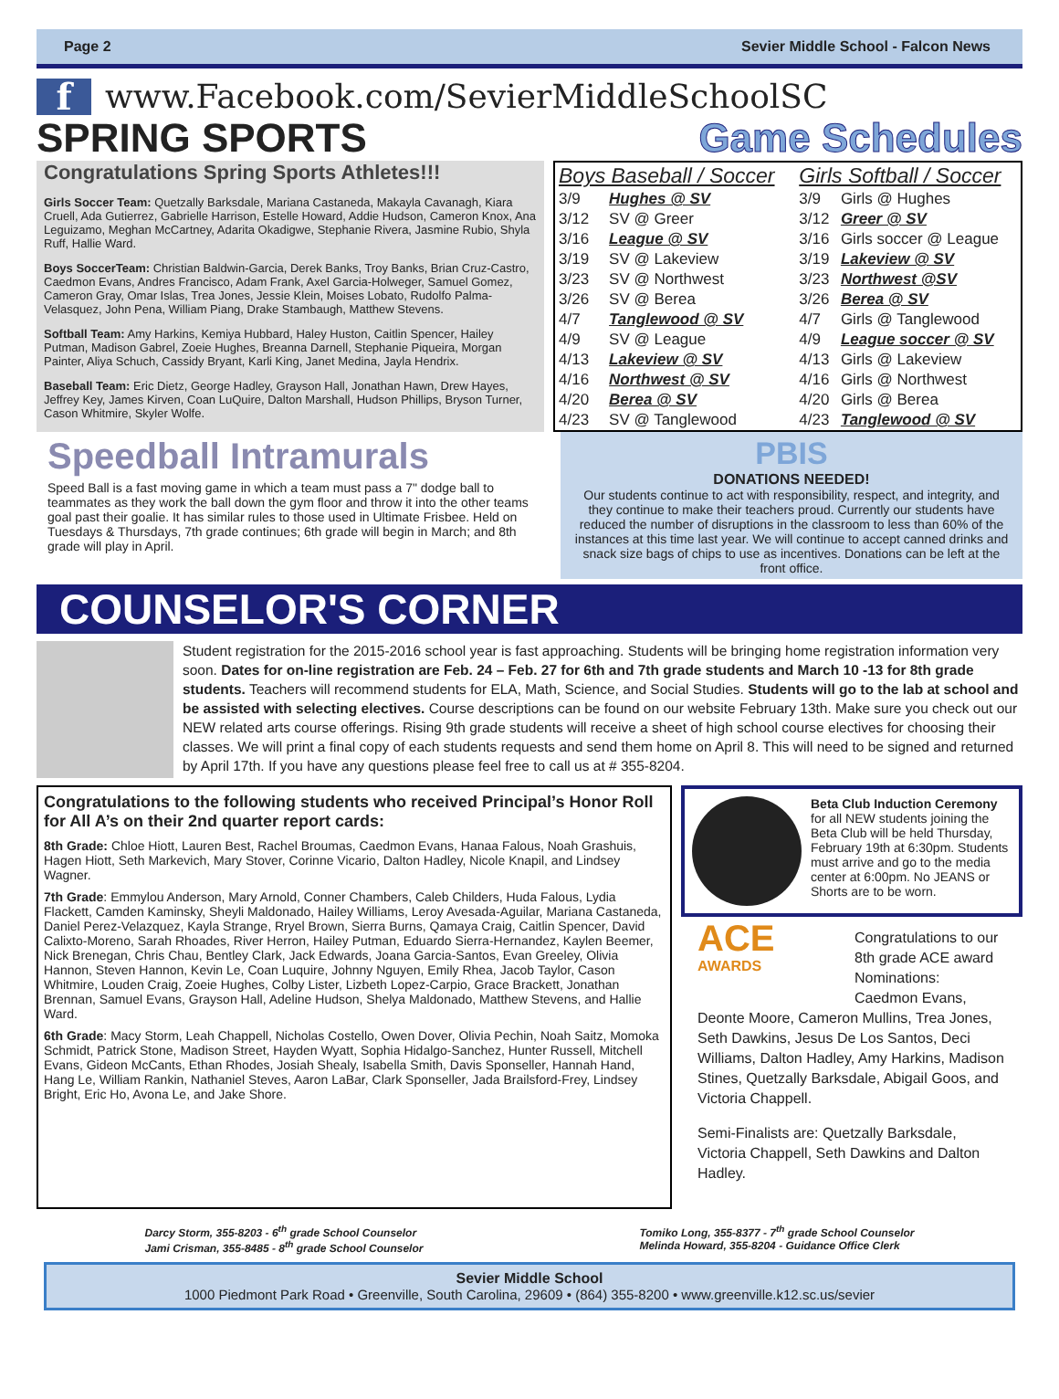Page 2 Sevier Middle School - Falcon News
f
www.Facebook.com/SevierMiddleSchoolSC
SPRING SPORTS Game Schedules
Congratulations Spring Sports Athletes!!!
Girls Soccer Team: Quetzally Barksdale, Mariana Castaneda, Makayla Cavanagh, Kiara Cruell, Ada Gutierrez, Gabrielle Harrison, Estelle Howard, Addie Hudson, Cameron Knox, Ana Leguizamo, Meghan McCartney, Adarita Okadigwe, Stephanie Rivera, Jasmine Rubio, Shyla Ruff, Hallie Ward.
Boys SoccerTeam: Christian Baldwin-Garcia, Derek Banks, Troy Banks, Brian Cruz-Castro, Caedmon Evans, Andres Francisco, Adam Frank, Axel Garcia-Holweger, Samuel Gomez, Cameron Gray, Omar Islas, Trea Jones, Jessie Klein, Moises Lobato, Rudolfo Palma-Velasquez, John Pena, William Piang, Drake Stambaugh, Matthew Stevens.
Softball Team: Amy Harkins, Kemiya Hubbard, Haley Huston, Caitlin Spencer, Hailey Putman, Madison Gabrel, Zoeie Hughes, Breanna Darnell, Stephanie Piqueira, Morgan Painter, Aliya Schuch, Cassidy Bryant, Karli King, Janet Medina, Jayla Hendrix.
Baseball Team: Eric Dietz, George Hadley, Grayson Hall, Jonathan Hawn, Drew Hayes, Jeffrey Key, James Kirven, Coan LuQuire, Dalton Marshall, Hudson Phillips, Bryson Turner, Cason Whitmire, Skyler Wolfe.
| Boys Baseball / Soccer | | Girls Softball / Soccer | |
| --- | --- | --- | --- |
| 3/9 | Hughes @ SV | 3/9 | Girls @ Hughes |
| 3/12 | SV @ Greer | 3/12 | Greer @ SV |
| 3/16 | League @ SV | 3/16 | Girls soccer @ League |
| 3/19 | SV @ Lakeview | 3/19 | Lakeview @ SV |
| 3/23 | SV @ Northwest | 3/23 | Northwest @SV |
| 3/26 | SV @ Berea | 3/26 | Berea @ SV |
| 4/7 | Tanglewood @ SV | 4/7 | Girls @ Tanglewood |
| 4/9 | SV @ League | 4/9 | League soccer @ SV |
| 4/13 | Lakeview @ SV | 4/13 | Girls @ Lakeview |
| 4/16 | Northwest @ SV | 4/16 | Girls @ Northwest |
| 4/20 | Berea @ SV | 4/20 | Girls @ Berea |
| 4/23 | SV @ Tanglewood | 4/23 | Tanglewood @ SV |
Speedball Intramurals
Speed Ball is a fast moving game in which a team must pass a 7" dodge ball to teammates as they work the ball down the gym floor and throw it into the other teams goal past their goalie. It has similar rules to those used in Ultimate Frisbee. Held on Tuesdays & Thursdays, 7th grade continues; 6th grade will begin in March; and 8th grade will play in April.
PBIS
DONATIONS NEEDED!
Our students continue to act with responsibility, respect, and integrity, and they continue to make their teachers proud. Currently our students have reduced the number of disruptions in the classroom to less than 60% of the instances at this time last year. We will continue to accept canned drinks and snack size bags of chips to use as incentives. Donations can be left at the front office.
COUNSELOR'S CORNER
Student registration for the 2015-2016 school year is fast approaching. Students will be bringing home registration information very soon. Dates for on-line registration are Feb. 24 – Feb. 27 for 6th and 7th grade students and March 10 -13 for 8th grade students. Teachers will recommend students for ELA, Math, Science, and Social Studies. Students will go to the lab at school and be assisted with selecting electives. Course descriptions can be found on our website February 13th. Make sure you check out our NEW related arts course offerings. Rising 9th grade students will receive a sheet of high school course electives for choosing their classes. We will print a final copy of each students requests and send them home on April 8. This will need to be signed and returned by April 17th. If you have any questions please feel free to call us at # 355-8204.
Congratulations to the following students who received Principal’s Honor Roll for All A’s on their 2nd quarter report cards:
8th Grade: Chloe Hiott, Lauren Best, Rachel Broumas, Caedmon Evans, Hanaa Falous, Noah Grashuis, Hagen Hiott, Seth Markevich, Mary Stover, Corinne Vicario, Dalton Hadley, Nicole Knapil, and Lindsey Wagner.
7th Grade: Emmylou Anderson, Mary Arnold, Conner Chambers, Caleb Childers, Huda Falous, Lydia Flackett, Camden Kaminsky, Sheyli Maldonado, Hailey Williams, Leroy Avesada-Aguilar, Mariana Castaneda, Daniel Perez-Velazquez, Kayla Strange, Rryel Brown, Sierra Burns, Qamaya Craig, Caitlin Spencer, David Calixto-Moreno, Sarah Rhoades, River Herron, Hailey Putman, Eduardo Sierra-Hernandez, Kaylen Beemer, Nick Brenegan, Chris Chau, Bentley Clark, Jack Edwards, Joana Garcia-Santos, Evan Greeley, Olivia Hannon, Steven Hannon, Kevin Le, Coan Luquire, Johnny Nguyen, Emily Rhea, Jacob Taylor, Cason Whitmire, Louden Craig, Zoeie Hughes, Colby Lister, Lizbeth Lopez-Carpio, Grace Brackett, Jonathan Brennan, Samuel Evans, Grayson Hall, Adeline Hudson, Shelya Maldonado, Matthew Stevens, and Hallie Ward.
6th Grade: Macy Storm, Leah Chappell, Nicholas Costello, Owen Dover, Olivia Pechin, Noah Saitz, Momoka Schmidt, Patrick Stone, Madison Street, Hayden Wyatt, Sophia Hidalgo-Sanchez, Hunter Russell, Mitchell Evans, Gideon McCants, Ethan Rhodes, Josiah Shealy, Isabella Smith, Davis Sponseller, Hannah Hand, Hang Le, William Rankin, Nathaniel Steves, Aaron LaBar, Clark Sponseller, Jada Brailsford-Frey, Lindsey Bright, Eric Ho, Avona Le, and Jake Shore.
Beta Club Induction Ceremony for all NEW students joining the Beta Club will be held Thursday, February 19th at 6:30pm. Students must arrive and go to the media center at 6:00pm. No JEANS or Shorts are to be worn.
ACE AWARDS Congratulations to our 8th grade ACE award Nominations: Caedmon Evans, Deonte Moore, Cameron Mullins, Trea Jones, Seth Dawkins, Jesus De Los Santos, Deci Williams, Dalton Hadley, Amy Harkins, Madison Stines, Quetzally Barksdale, Abigail Goos, and Victoria Chappell.
Semi-Finalists are: Quetzally Barksdale, Victoria Chappell, Seth Dawkins and Dalton Hadley.
Darcy Storm, 355-8203 - 6<sup>th</sup> grade School Counselor
Jami Crisman, 355-8485 - 8<sup>th</sup> grade School Counselor
Tomiko Long, 355-8377 - 7<sup>th</sup> grade School Counselor
Melinda Howard, 355-8204 - Guidance Office Clerk
Sevier Middle School
1000 Piedmont Park Road • Greenville, South Carolina, 29609 • (864) 355-8200 • www.greenville.k12.sc.us/sevier